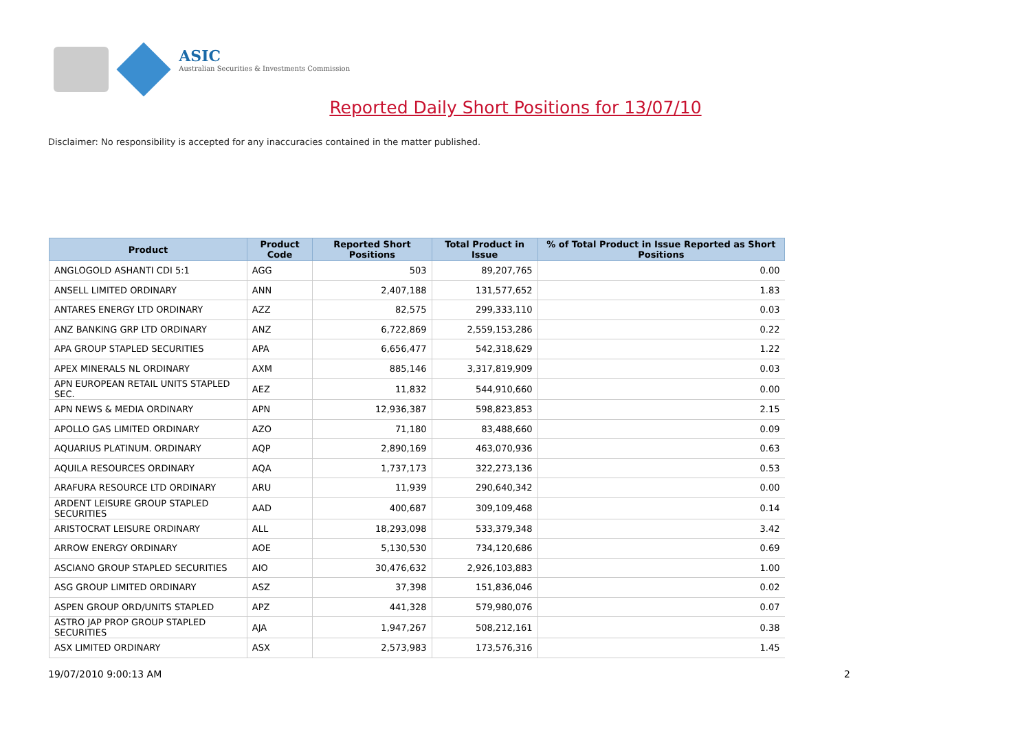ASIC
Australian Securities & Investments Commission
Reported Daily Short Positions for 13/07/10
Disclaimer: No responsibility is accepted for any inaccuracies contained in the matter published.
| Product | Product Code | Reported Short Positions | Total Product in Issue | % of Total Product in Issue Reported as Short Positions |
| --- | --- | --- | --- | --- |
| ANGLOGOLD ASHANTI CDI 5:1 | AGG | 503 | 89,207,765 | 0.00 |
| ANSELL LIMITED ORDINARY | ANN | 2,407,188 | 131,577,652 | 1.83 |
| ANTARES ENERGY LTD ORDINARY | AZZ | 82,575 | 299,333,110 | 0.03 |
| ANZ BANKING GRP LTD ORDINARY | ANZ | 6,722,869 | 2,559,153,286 | 0.22 |
| APA GROUP STAPLED SECURITIES | APA | 6,656,477 | 542,318,629 | 1.22 |
| APEX MINERALS NL ORDINARY | AXM | 885,146 | 3,317,819,909 | 0.03 |
| APN EUROPEAN RETAIL UNITS STAPLED SEC. | AEZ | 11,832 | 544,910,660 | 0.00 |
| APN NEWS & MEDIA ORDINARY | APN | 12,936,387 | 598,823,853 | 2.15 |
| APOLLO GAS LIMITED ORDINARY | AZO | 71,180 | 83,488,660 | 0.09 |
| AQUARIUS PLATINUM. ORDINARY | AQP | 2,890,169 | 463,070,936 | 0.63 |
| AQUILA RESOURCES ORDINARY | AQA | 1,737,173 | 322,273,136 | 0.53 |
| ARAFURA RESOURCE LTD ORDINARY | ARU | 11,939 | 290,640,342 | 0.00 |
| ARDENT LEISURE GROUP STAPLED SECURITIES | AAD | 400,687 | 309,109,468 | 0.14 |
| ARISTOCRAT LEISURE ORDINARY | ALL | 18,293,098 | 533,379,348 | 3.42 |
| ARROW ENERGY ORDINARY | AOE | 5,130,530 | 734,120,686 | 0.69 |
| ASCIANO GROUP STAPLED SECURITIES | AIO | 30,476,632 | 2,926,103,883 | 1.00 |
| ASG GROUP LIMITED ORDINARY | ASZ | 37,398 | 151,836,046 | 0.02 |
| ASPEN GROUP ORD/UNITS STAPLED | APZ | 441,328 | 579,980,076 | 0.07 |
| ASTRO JAP PROP GROUP STAPLED SECURITIES | AJA | 1,947,267 | 508,212,161 | 0.38 |
| ASX LIMITED ORDINARY | ASX | 2,573,983 | 173,576,316 | 1.45 |
19/07/2010 9:00:13 AM 2